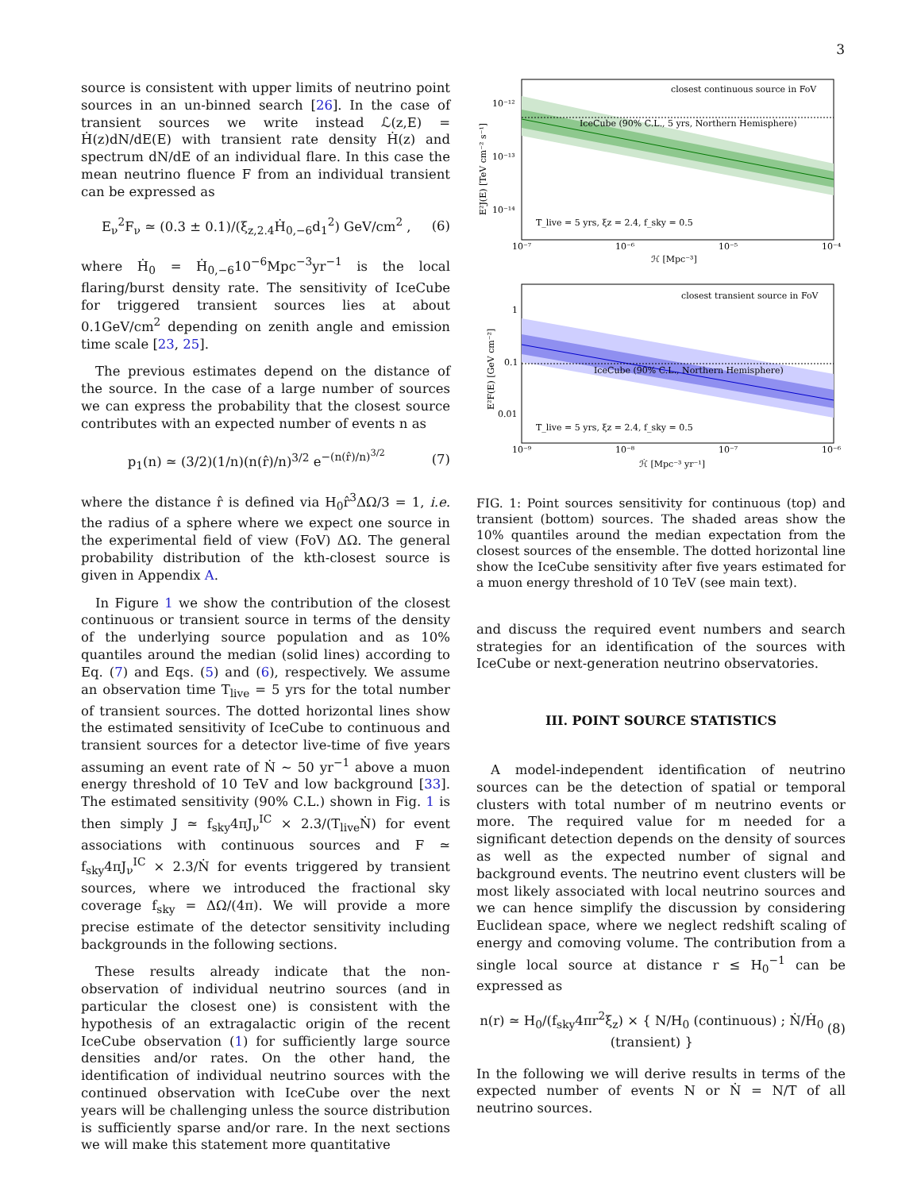3
source is consistent with upper limits of neutrino point sources in an un-binned search [26]. In the case of transient sources we write instead ℒ(z,E) = Ḣ(z)dN/dE(E) with transient rate density Ḣ(z) and spectrum dN/dE of an individual flare. In this case the mean neutrino fluence F from an individual transient can be expressed as
E<sub>ν</sub><sup>2</sup>F<sub>ν</sub> ≃ (0.3 ± 0.1)/(ξ<sub>z,2.4</sub>Ḣ<sub>0,−6</sub>d<sub>1</sub><sup>2</sup>) GeV/cm<sup>2</sup> , (6)
where Ḣ<sub>0</sub> = Ḣ<sub>0,−6</sub>10<sup>−6</sup>Mpc<sup>−3</sup>yr<sup>−1</sup> is the local flaring/burst density rate. The sensitivity of IceCube for triggered transient sources lies at about 0.1GeV/cm<sup>2</sup> depending on zenith angle and emission time scale [23, 25].
The previous estimates depend on the distance of the source. In the case of a large number of sources we can express the probability that the closest source contributes with an expected number of events n as
p<sub>1</sub>(n) ≃ (3/2)(1/n)(n(r̂)/n)<sup>3/2</sup> e<sup>−(n(r̂)/n)<sup>3/2</sup></sup> (7)
where the distance r̂ is defined via H<sub>0</sub>r̂<sup>3</sup>ΔΩ/3 = 1, i.e. the radius of a sphere where we expect one source in the experimental field of view (FoV) ΔΩ. The general probability distribution of the kth-closest source is given in Appendix A.
In Figure 1 we show the contribution of the closest continuous or transient source in terms of the density of the underlying source population and as 10% quantiles around the median (solid lines) according to Eq. (7) and Eqs. (5) and (6), respectively. We assume an observation time T<sub>live</sub> = 5 yrs for the total number of transient sources. The dotted horizontal lines show the estimated sensitivity of IceCube to continuous and transient sources for a detector live-time of five years assuming an event rate of Ṅ ∼ 50 yr<sup>−1</sup> above a muon energy threshold of 10 TeV and low background [33]. The estimated sensitivity (90% C.L.) shown in Fig. 1 is then simply J ≃ f<sub>sky</sub>4πJ<sub>ν</sub><sup>IC</sup> × 2.3/(T<sub>live</sub>Ṅ) for event associations with continuous sources and F ≃ f<sub>sky</sub>4πJ<sub>ν</sub><sup>IC</sup> × 2.3/Ṅ for events triggered by transient sources, where we introduced the fractional sky coverage f<sub>sky</sub> = ΔΩ/(4π). We will provide a more precise estimate of the detector sensitivity including backgrounds in the following sections.
These results already indicate that the non-observation of individual neutrino sources (and in particular the closest one) is consistent with the hypothesis of an extragalactic origin of the recent IceCube observation (1) for sufficiently large source densities and/or rates. On the other hand, the identification of individual neutrino sources with the continued observation with IceCube over the next years will be challenging unless the source distribution is sufficiently sparse and/or rare. In the next sections we will make this statement more quantitative
closest continuous source in FoV
IceCube (90% C.L., 5 yrs, Northern Hemisphere)
T_live = 5 yrs, ξz = 2.4, f_sky = 0.5
10⁻¹²
10⁻¹³
10⁻¹⁴
10⁻⁷
10⁻⁶
10⁻⁵
10⁻⁴
ℋ [Mpc⁻³]
E²J(E) [TeV cm⁻² s⁻¹]
closest transient source in FoV
IceCube (90% C.L., Northern Hemisphere)
T_live = 5 yrs, ξz = 2.4, f_sky = 0.5
1
0.1
0.01
10⁻⁹
10⁻⁸
10⁻⁷
10⁻⁶
ℋ̇ [Mpc⁻³ yr⁻¹]
E²F(E) [GeV cm⁻²]
FIG. 1: Point sources sensitivity for continuous (top) and transient (bottom) sources. The shaded areas show the 10% quantiles around the median expectation from the closest sources of the ensemble. The dotted horizontal line show the IceCube sensitivity after five years estimated for a muon energy threshold of 10 TeV (see main text).
and discuss the required event numbers and search strategies for an identification of the sources with IceCube or next-generation neutrino observatories.
III. POINT SOURCE STATISTICS
A model-independent identification of neutrino sources can be the detection of spatial or temporal clusters with total number of m neutrino events or more. The required value for m needed for a significant detection depends on the density of sources as well as the expected number of signal and background events. The neutrino event clusters will be most likely associated with local neutrino sources and we can hence simplify the discussion by considering Euclidean space, where we neglect redshift scaling of energy and comoving volume. The contribution from a single local source at distance r ≤ H<sub>0</sub><sup>−1</sup> can be expressed as
n(r) ≃ H<sub>0</sub>/(f<sub>sky</sub>4πr<sup>2</sup>ξ<sub>z</sub>) × { N/H<sub>0</sub> (continuous) ; Ṅ/Ḣ<sub>0</sub> (transient) } (8)
In the following we will derive results in terms of the expected number of events N or Ṅ = N/T of all neutrino sources.